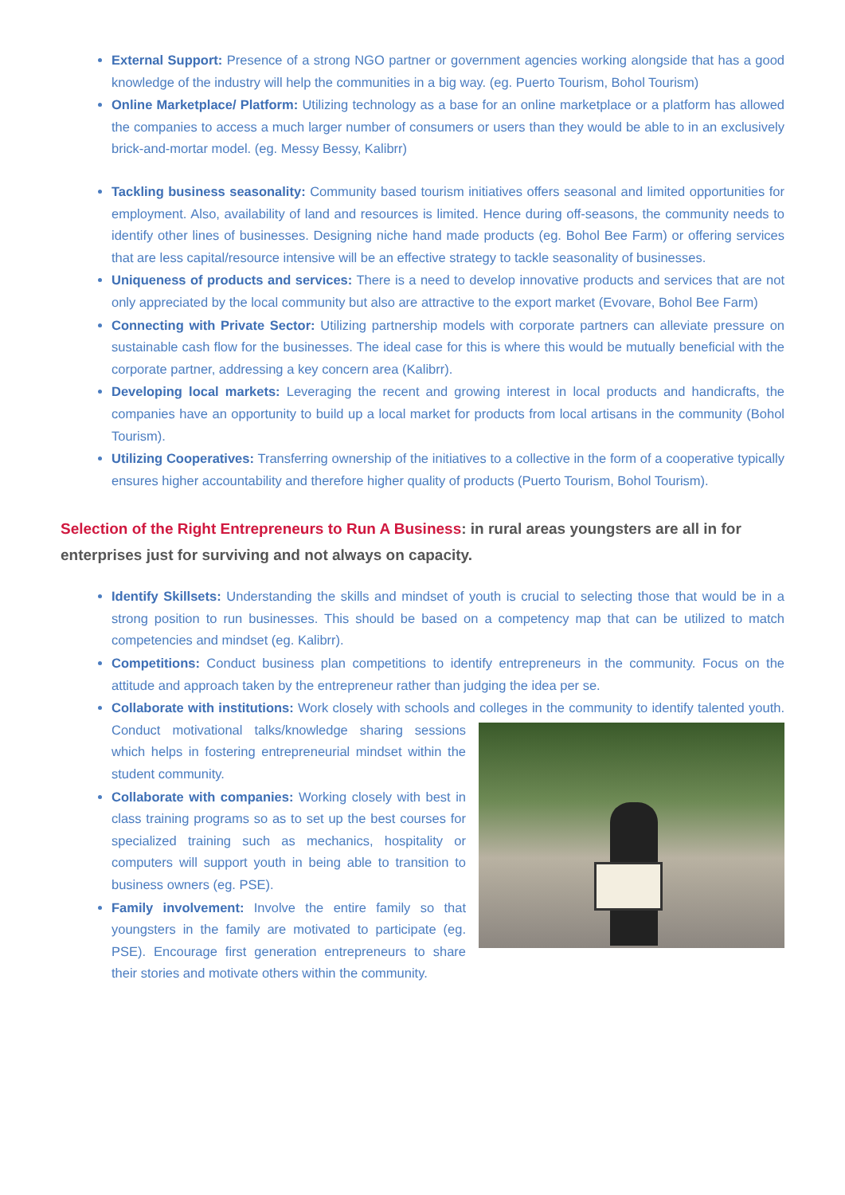External Support: Presence of a strong NGO partner or government agencies working alongside that has a good knowledge of the industry will help the communities in a big way. (eg. Puerto Tourism, Bohol Tourism)
Online Marketplace/ Platform: Utilizing technology as a base for an online marketplace or a platform has allowed the companies to access a much larger number of consumers or users than they would be able to in an exclusively brick-and-mortar model. (eg. Messy Bessy, Kalibrr)
Tackling business seasonality: Community based tourism initiatives offers seasonal and limited opportunities for employment. Also, availability of land and resources is limited. Hence during off-seasons, the community needs to identify other lines of businesses. Designing niche hand made products (eg. Bohol Bee Farm) or offering services that are less capital/resource intensive will be an effective strategy to tackle seasonality of businesses.
Uniqueness of products and services: There is a need to develop innovative products and services that are not only appreciated by the local community but also are attractive to the export market (Evovare, Bohol Bee Farm)
Connecting with Private Sector: Utilizing partnership models with corporate partners can alleviate pressure on sustainable cash flow for the businesses. The ideal case for this is where this would be mutually beneficial with the corporate partner, addressing a key concern area (Kalibrr).
Developing local markets: Leveraging the recent and growing interest in local products and handicrafts, the companies have an opportunity to build up a local market for products from local artisans in the community (Bohol Tourism).
Utilizing Cooperatives: Transferring ownership of the initiatives to a collective in the form of a cooperative typically ensures higher accountability and therefore higher quality of products (Puerto Tourism, Bohol Tourism).
Selection of the Right Entrepreneurs to Run A Business: in rural areas youngsters are all in for enterprises just for surviving and not always on capacity.
Identify Skillsets: Understanding the skills and mindset of youth is crucial to selecting those that would be in a strong position to run businesses. This should be based on a competency map that can be utilized to match competencies and mindset (eg. Kalibrr).
Competitions: Conduct business plan competitions to identify entrepreneurs in the community. Focus on the attitude and approach taken by the entrepreneur rather than judging the idea per se.
Collaborate with institutions: Work closely with schools and colleges in the community to identify talented youth. Conduct motivational talks/knowledge sharing sessions which helps in fostering entrepreneurial mindset within the student community.
Collaborate with companies: Working closely with best in class training programs so as to set up the best courses for specialized training such as mechanics, hospitality or computers will support youth in being able to transition to business owners (eg. PSE).
Family involvement: Involve the entire family so that youngsters in the family are motivated to participate (eg. PSE). Encourage first generation entrepreneurs to share their stories and motivate others within the community.